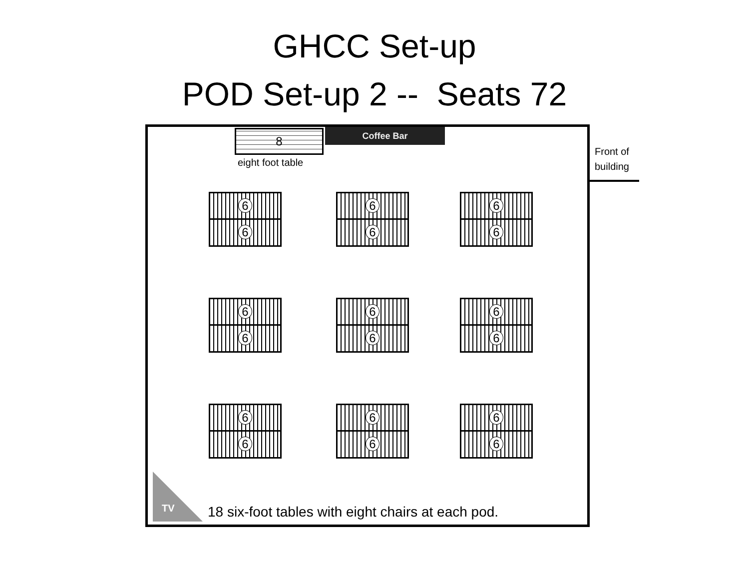GHCC Set-up
POD Set-up 2 -- Seats 72
8 Coffee Bar
eight foot table
6
6
6
6
6
6
6
6
6
6
6
6
6
6
6
6
6
6
TV
18 six-foot tables with eight chairs at each pod.
Front of
building